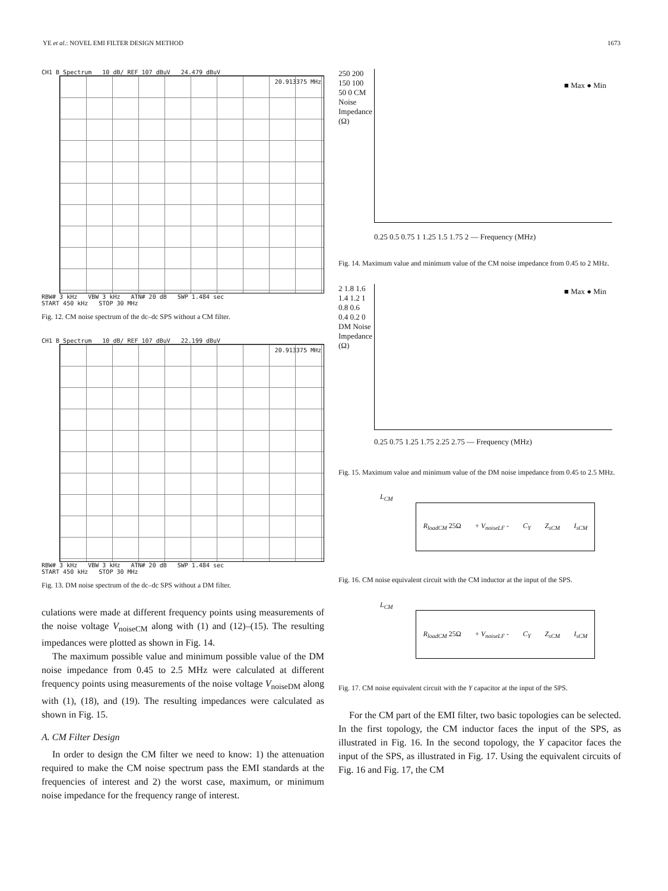YE et al.: NOVEL EMI FILTER DESIGN METHOD 1673
CH1 B Spectrum 10 dB/ REF 107 dBuV 24.479 dBuV
20.913375 MHz
RBW# 3 kHz VBW 3 kHz ATN# 20 dB SWP 1.484 sec
START 450 kHz STOP 30 MHz
Fig. 12. CM noise spectrum of the dc–dc SPS without a CM filter.
CH1 B Spectrum 10 dB/ REF 107 dBuV 22.199 dBuV
20.913375 MHz
RBW# 3 kHz VBW 3 kHz ATN# 20 dB SWP 1.484 sec
START 450 kHz STOP 30 MHz
Fig. 13. DM noise spectrum of the dc–dc SPS without a DM filter.
culations were made at different frequency points using measurements of the noise voltage V<sub>noiseCM</sub> along with (1) and (12)–(15). The resulting impedances were plotted as shown in Fig. 14.
The maximum possible value and minimum possible value of the DM noise impedance from 0.45 to 2.5 MHz were calculated at different frequency points using measurements of the noise voltage V<sub>noiseDM</sub> along with (1), (18), and (19). The resulting impedances were calculated as shown in Fig. 15.
A. CM Filter Design
In order to design the CM filter we need to know: 1) the attenuation required to make the CM noise spectrum pass the EMI standards at the frequencies of interest and 2) the worst case, maximum, or minimum noise impedance for the frequency range of interest.
■ Max ● Min
0.25 0.5 0.75 1 1.25 1.5 1.75 2 — Frequency (MHz)
250 200 150 100 50 0 CM Noise Impedance (Ω)
Fig. 14. Maximum value and minimum value of the CM noise impedance from 0.45 to 2 MHz.
■ Max ● Min
0.25 0.75 1.25 1.75 2.25 2.75 — Frequency (MHz)
2 1.8 1.6 1.4 1.2 1 0.8 0.6 0.4 0.2 0 DM Noise Impedance (Ω)
Fig. 15. Maximum value and minimum value of the DM noise impedance from 0.45 to 2.5 MHz.
L<sub>CM</sub>
R<sub>loadCM</sub> 25Ω + V<sub>noiseLF</sub> - C<sub>Y</sub> Z<sub>sCM</sub> I<sub>sCM</sub>
Fig. 16. CM noise equivalent circuit with the CM inductor at the input of the SPS.
L<sub>CM</sub>
R<sub>loadCM</sub> 25Ω + V<sub>noiseLF</sub> - C<sub>Y</sub> Z<sub>sCM</sub> I<sub>sCM</sub>
Fig. 17. CM noise equivalent circuit with the Y capacitor at the input of the SPS.
For the CM part of the EMI filter, two basic topologies can be selected. In the first topology, the CM inductor faces the input of the SPS, as illustrated in Fig. 16. In the second topology, the Y capacitor faces the input of the SPS, as illustrated in Fig. 17. Using the equivalent circuits of Fig. 16 and Fig. 17, the CM